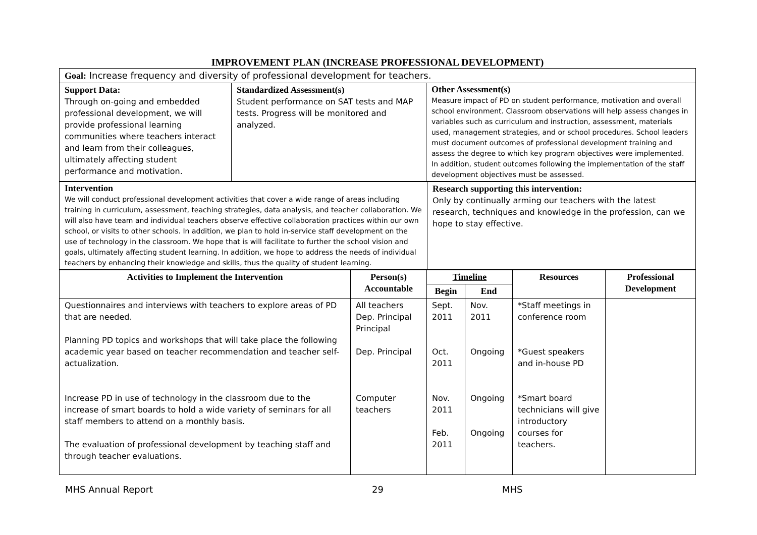IMPROVEMENT PLAN (INCREASE PROFESSIONAL DEVELOPMENT)
| Goal: Increase frequency and diversity of professional development for teachers. | | |
| Support Data: Through on-going and embedded professional development, we will provide professional learning communities where teachers interact and learn from their colleagues, ultimately affecting student performance and motivation. | Standardized Assessment(s) Student performance on SAT tests and MAP tests. Progress will be monitored and analyzed. | Other Assessment(s) Measure impact of PD on student performance, motivation and overall school environment. Classroom observations will help assess changes in variables such as curriculum and instruction, assessment, materials used, management strategies, and or school procedures. School leaders must document outcomes of professional development training and assess the degree to which key program objectives were implemented. In addition, student outcomes following the implementation of the staff development objectives must be assessed. |
| Intervention We will conduct professional development activities that cover a wide range of areas including training in curriculum, assessment, teaching strategies, data analysis, and teacher collaboration. We will also have team and individual teachers observe effective collaboration practices within our own school, or visits to other schools. In addition, we plan to hold in-service staff development on the use of technology in the classroom. We hope that is will facilitate to further the school vision and goals, ultimately affecting student learning. In addition, we hope to address the needs of individual teachers by enhancing their knowledge and skills, thus the quality of student learning. | Research supporting this intervention: Only by continually arming our teachers with the latest research, techniques and knowledge in the profession, can we hope to stay effective. |
| Activities to Implement the Intervention | Person(s) Accountable | Timeline | | Resources | Professional Development |
| --- | --- | --- | --- | --- | --- |
| | | Begin | End | | |
| Questionnaires and interviews with teachers to explore areas of PD that are needed. Planning PD topics and workshops that will take place the following academic year based on teacher recommendation and teacher self-actualization. Increase PD in use of technology in the classroom due to the increase of smart boards to hold a wide variety of seminars for all staff members to attend on a monthly basis. The evaluation of professional development by teaching staff and through teacher evaluations. | All teachers Dep. Principal Principal Dep. Principal Computer teachers | Sept. 2011 Oct. 2011 Nov. 2011 Feb. 2011 | Nov. 2011 Ongoing Ongoing Ongoing | *Staff meetings in conference room *Guest speakers and in-house PD *Smart board technicians will give introductory courses for teachers. | |
MHS Annual Report 29 MHS